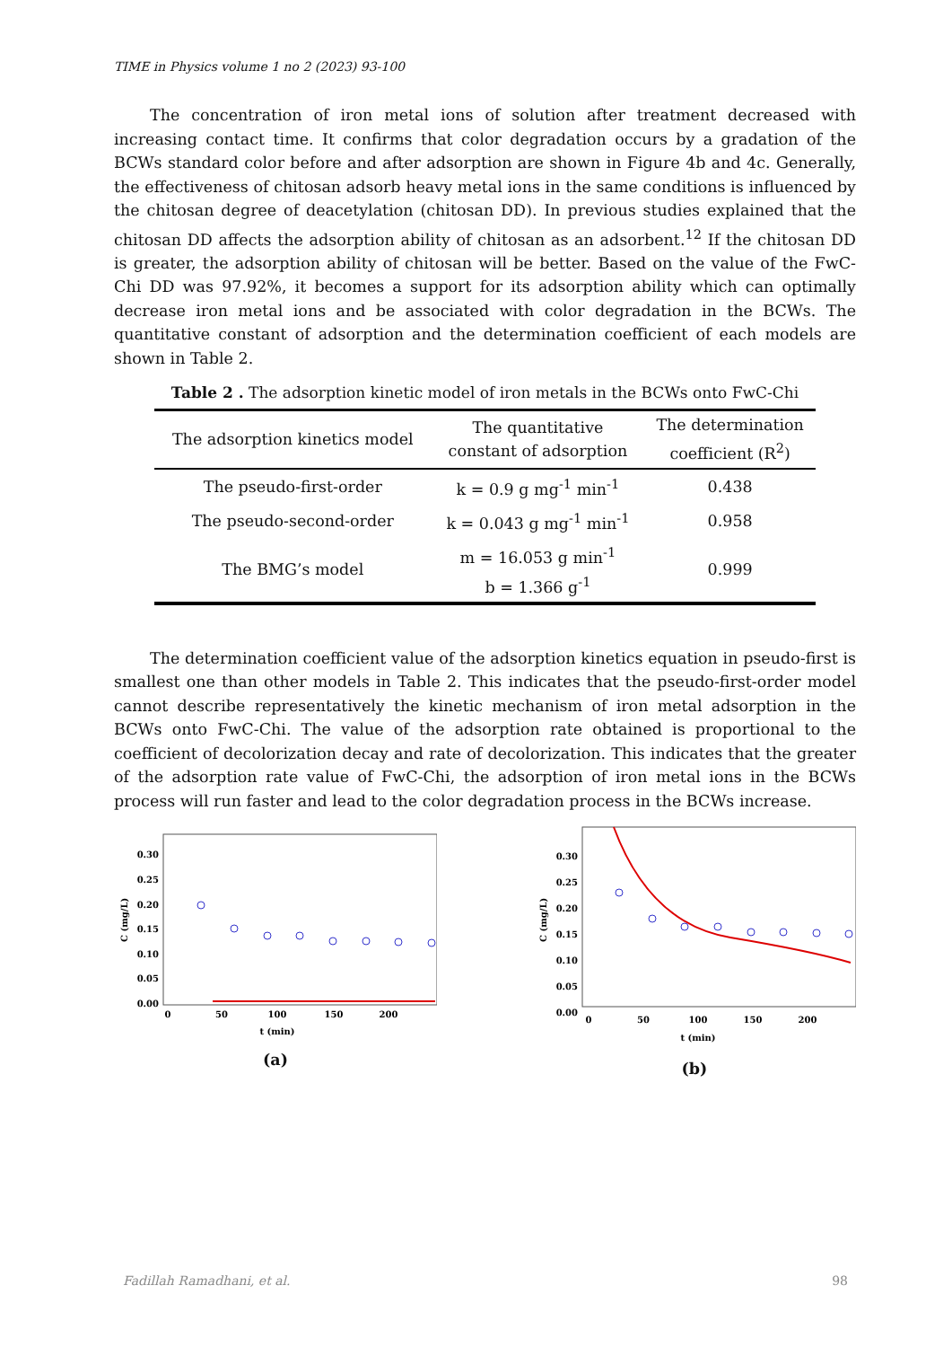TIME in Physics volume 1 no 2 (2023) 93-100
The concentration of iron metal ions of solution after treatment decreased with increasing contact time. It confirms that color degradation occurs by a gradation of the BCWs standard color before and after adsorption are shown in Figure 4b and 4c. Generally, the effectiveness of chitosan adsorb heavy metal ions in the same conditions is influenced by the chitosan degree of deacetylation (chitosan DD). In previous studies explained that the chitosan DD affects the adsorption ability of chitosan as an adsorbent.<sup>12</sup> If the chitosan DD is greater, the adsorption ability of chitosan will be better. Based on the value of the FwC-Chi DD was 97.92%, it becomes a support for its adsorption ability which can optimally decrease iron metal ions and be associated with color degradation in the BCWs. The quantitative constant of adsorption and the determination coefficient of each models are shown in Table 2.
Table 2 . The adsorption kinetic model of iron metals in the BCWs onto FwC-Chi
| The adsorption kinetics model | The quantitative constant of adsorption | The determination coefficient (R<sup>2</sup>) |
| --- | --- | --- |
| The pseudo-first-order | k = 0.9 g mg<sup>-1</sup> min<sup>-1</sup> | 0.438 |
| The pseudo-second-order | k = 0.043 g mg<sup>-1</sup> min<sup>-1</sup> | 0.958 |
| The BMG’s model | m = 16.053 g min<sup>-1</sup> b = 1.366 g<sup>-1</sup> | 0.999 |
The determination coefficient value of the adsorption kinetics equation in pseudo-first is smallest one than other models in Table 2. This indicates that the pseudo-first-order model cannot describe representatively the kinetic mechanism of iron metal adsorption in the BCWs onto FwC-Chi. The value of the adsorption rate obtained is proportional to the coefficient of decolorization decay and rate of decolorization. This indicates that the greater of the adsorption rate value of FwC-Chi, the adsorption of iron metal ions in the BCWs process will run faster and lead to the color degradation process in the BCWs increase.
0.30
0.25
0.20
0.15
0.10
0.05
0.00
0
50
100
150
200
t (min)
C (mg/L)
(a)
0.30
0.25
0.20
0.15
0.10
0.05
0.00
0
50
100
150
200
t (min)
C (mg/L)
(b)
Fadillah Ramadhani, et al. 98